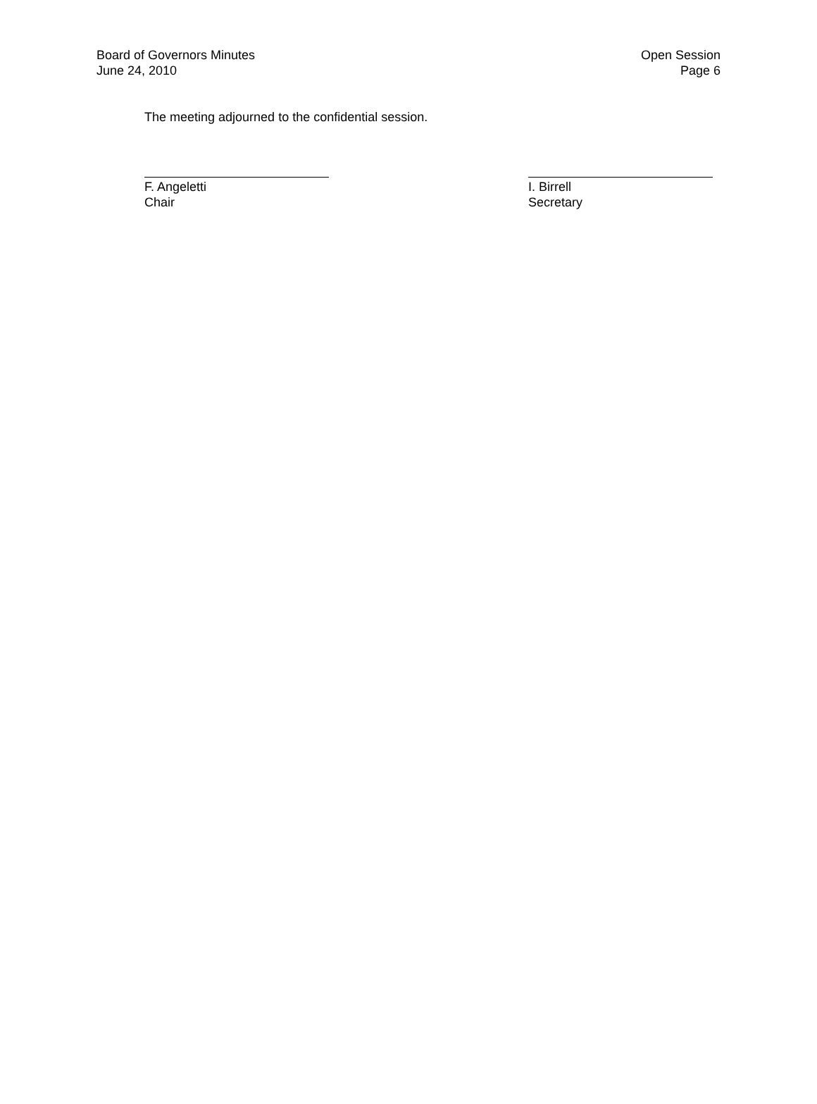Board of Governors Minutes
June 24, 2010
Open Session
Page 6
The meeting adjourned to the confidential session.
F. Angeletti
Chair
I. Birrell
Secretary